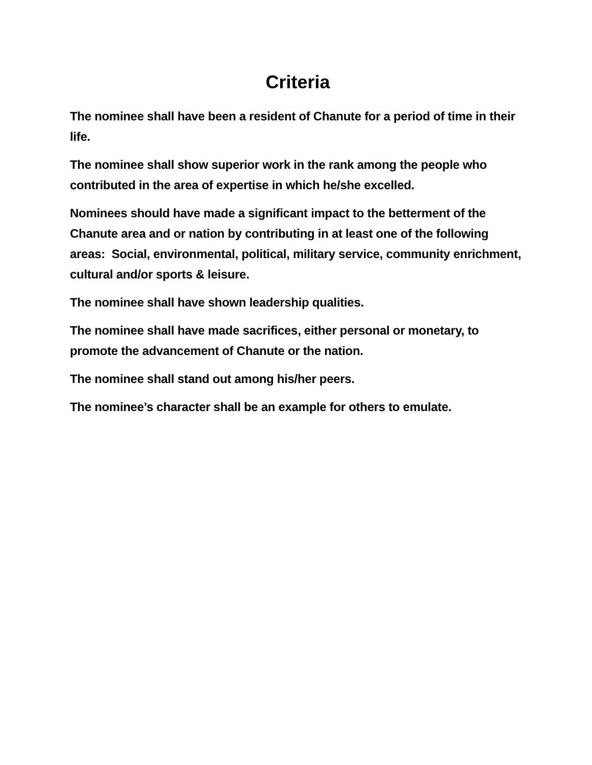Criteria
The nominee shall have been a resident of Chanute for a period of time in their life.
The nominee shall show superior work in the rank among the people who contributed in the area of expertise in which he/she excelled.
Nominees should have made a significant impact to the betterment of the Chanute area and or nation by contributing in at least one of the following areas: Social, environmental, political, military service, community enrichment, cultural and/or sports & leisure.
The nominee shall have shown leadership qualities.
The nominee shall have made sacrifices, either personal or monetary, to promote the advancement of Chanute or the nation.
The nominee shall stand out among his/her peers.
The nominee’s character shall be an example for others to emulate.